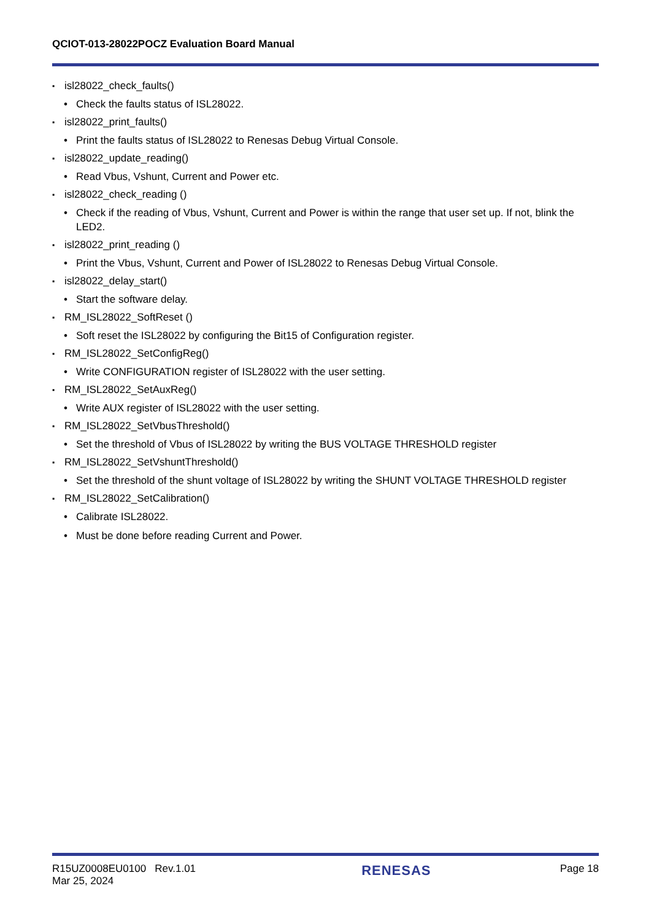QCIOT-013-28022POCZ Evaluation Board Manual
▪ isl28022_check_faults()
• Check the faults status of ISL28022.
▪ isl28022_print_faults()
• Print the faults status of ISL28022 to Renesas Debug Virtual Console.
▪ isl28022_update_reading()
• Read Vbus, Vshunt, Current and Power etc.
▪ isl28022_check_reading ()
• Check if the reading of Vbus, Vshunt, Current and Power is within the range that user set up. If not, blink the LED2.
▪ isl28022_print_reading ()
• Print the Vbus, Vshunt, Current and Power of ISL28022 to Renesas Debug Virtual Console.
▪ isl28022_delay_start()
• Start the software delay.
▪ RM_ISL28022_SoftReset ()
• Soft reset the ISL28022 by configuring the Bit15 of Configuration register.
▪ RM_ISL28022_SetConfigReg()
• Write CONFIGURATION register of ISL28022 with the user setting.
▪ RM_ISL28022_SetAuxReg()
• Write AUX register of ISL28022 with the user setting.
▪ RM_ISL28022_SetVbusThreshold()
• Set the threshold of Vbus of ISL28022 by writing the BUS VOLTAGE THRESHOLD register
▪ RM_ISL28022_SetVshuntThreshold()
• Set the threshold of the shunt voltage of ISL28022 by writing the SHUNT VOLTAGE THRESHOLD register
▪ RM_ISL28022_SetCalibration()
• Calibrate ISL28022.
• Must be done before reading Current and Power.
R15UZ0008EU0100 Rev.1.01
Mar 25, 2024
RENESAS
Page 18